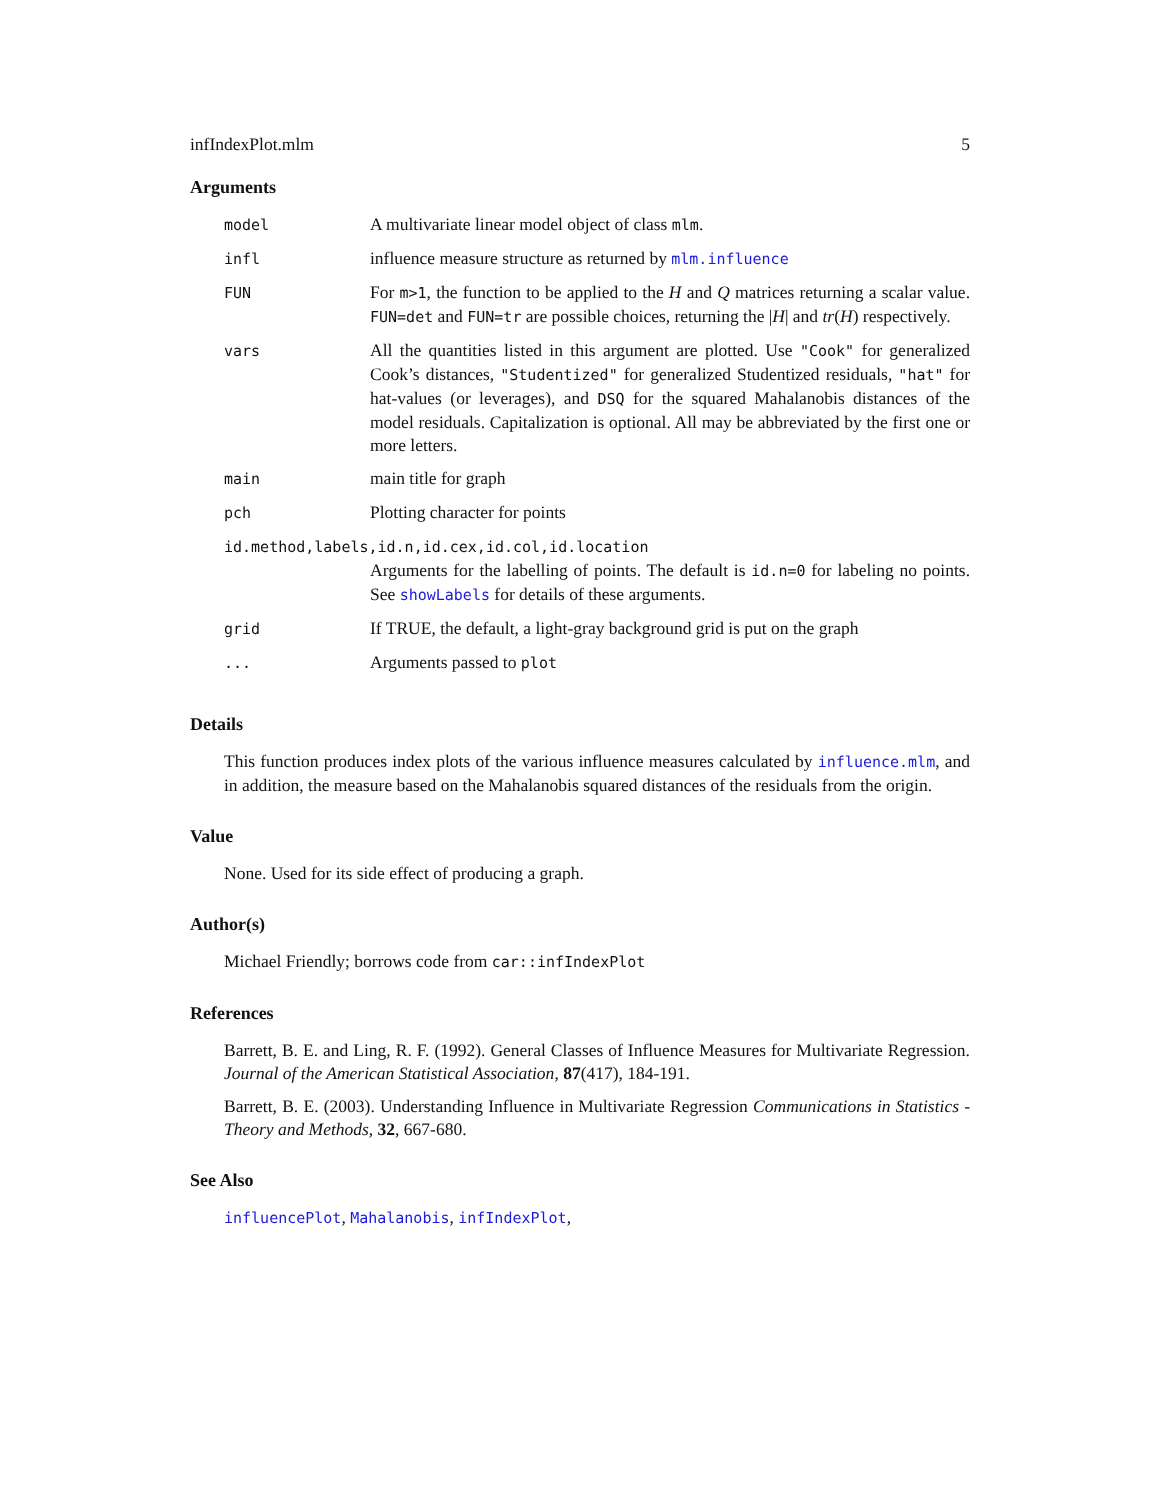infIndexPlot.mlm 5
Arguments
| model | A multivariate linear model object of class mlm . |
| infl | influence measure structure as returned by mlm.influence |
| FUN | For m>1 , the function to be applied to the H and Q matrices returning a scalar value. FUN=det and FUN=tr are possible choices, returning the / H / and tr ( H ) respectively. |
| vars | All the quantities listed in this argument are plotted. Use "Cook" for generalized Cook’s distances, "Studentized" for generalized Studentized residuals, "hat" for hat-values (or leverages), and DSQ for the squared Mahalanobis distances of the model residuals. Capitalization is optional. All may be abbreviated by the first one or more letters. |
| main | main title for graph |
| pch | Plotting character for points |
| id.method,labels,id.n,id.cex,id.col,id.location | |
| | Arguments for the labelling of points. The default is id.n=0 for labeling no points. See showLabels for details of these arguments. |
| grid | If TRUE, the default, a light-gray background grid is put on the graph |
| ... | Arguments passed to plot |
Details
This function produces index plots of the various influence measures calculated by influence.mlm, and in addition, the measure based on the Mahalanobis squared distances of the residuals from the origin.
Value
None. Used for its side effect of producing a graph.
Author(s)
Michael Friendly; borrows code from car::infIndexPlot
References
Barrett, B. E. and Ling, R. F. (1992). General Classes of Influence Measures for Multivariate Regression. Journal of the American Statistical Association, 87(417), 184-191.
Barrett, B. E. (2003). Understanding Influence in Multivariate Regression Communications in Statistics - Theory and Methods, 32, 667-680.
See Also
influencePlot, Mahalanobis, infIndexPlot,